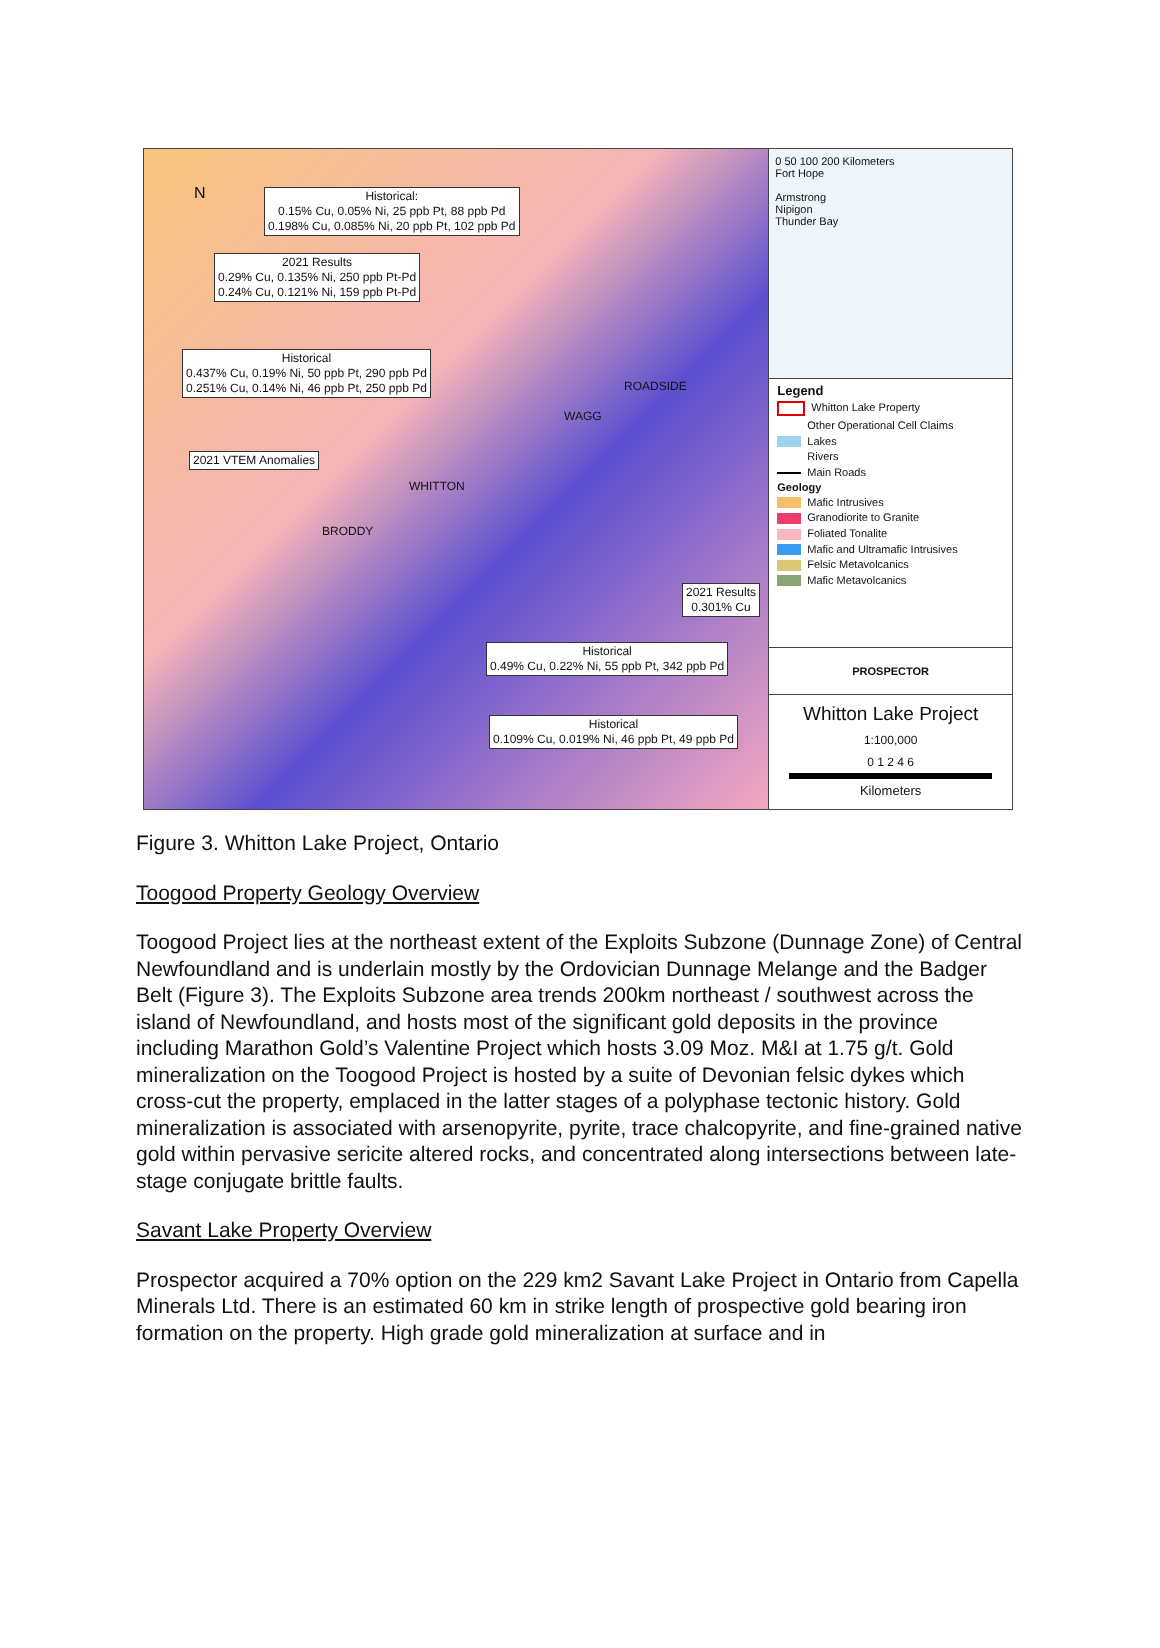Historical:
0.15% Cu, 0.05% Ni, 25 ppb Pt, 88 ppb Pd
0.198% Cu, 0.085% Ni, 20 ppb Pt, 102 ppb Pd
2021 Results
0.29% Cu, 0.135% Ni, 250 ppb Pt-Pd
0.24% Cu, 0.121% Ni, 159 ppb Pt-Pd
Historical
0.437% Cu, 0.19% Ni, 50 ppb Pt, 290 ppb Pd
0.251% Cu, 0.14% Ni, 46 ppb Pt, 250 ppb Pd
2021 VTEM Anomalies
2021 Results
0.301% Cu
Historical
0.49% Cu, 0.22% Ni, 55 ppb Pt, 342 ppb Pd
Historical
0.109% Cu, 0.019% Ni, 46 ppb Pt, 49 ppb Pd
ROADSIDE
WAGG
WHITTON
BRODDY
N
0 50 100 200 Kilometers
Fort Hope
Armstrong
Nipigon
Thunder Bay
Legend
Whitton Lake Property
Other Operational Cell Claims
Lakes
Rivers
Main Roads
Geology
Mafic Intrusives
Granodiorite to Granite
Foliated Tonalite
Mafic and Ultramafic Intrusives
Felsic Metavolcanics
Mafic Metavolcanics
PROSPECTOR
Whitton Lake Project
1:100,000
0 1 2 4 6
Kilometers
Figure 3. Whitton Lake Project, Ontario
Toogood Property Geology Overview
Toogood Project lies at the northeast extent of the Exploits Subzone (Dunnage Zone) of Central Newfoundland and is underlain mostly by the Ordovician Dunnage Melange and the Badger Belt (Figure 3). The Exploits Subzone area trends 200km northeast / southwest across the island of Newfoundland, and hosts most of the significant gold deposits in the province including Marathon Gold’s Valentine Project which hosts 3.09 Moz. M&I at 1.75 g/t. Gold mineralization on the Toogood Project is hosted by a suite of Devonian felsic dykes which cross-cut the property, emplaced in the latter stages of a polyphase tectonic history. Gold mineralization is associated with arsenopyrite, pyrite, trace chalcopyrite, and fine-grained native gold within pervasive sericite altered rocks, and concentrated along intersections between late-stage conjugate brittle faults.
Savant Lake Property Overview
Prospector acquired a 70% option on the 229 km2 Savant Lake Project in Ontario from Capella Minerals Ltd. There is an estimated 60 km in strike length of prospective gold bearing iron formation on the property. High grade gold mineralization at surface and in